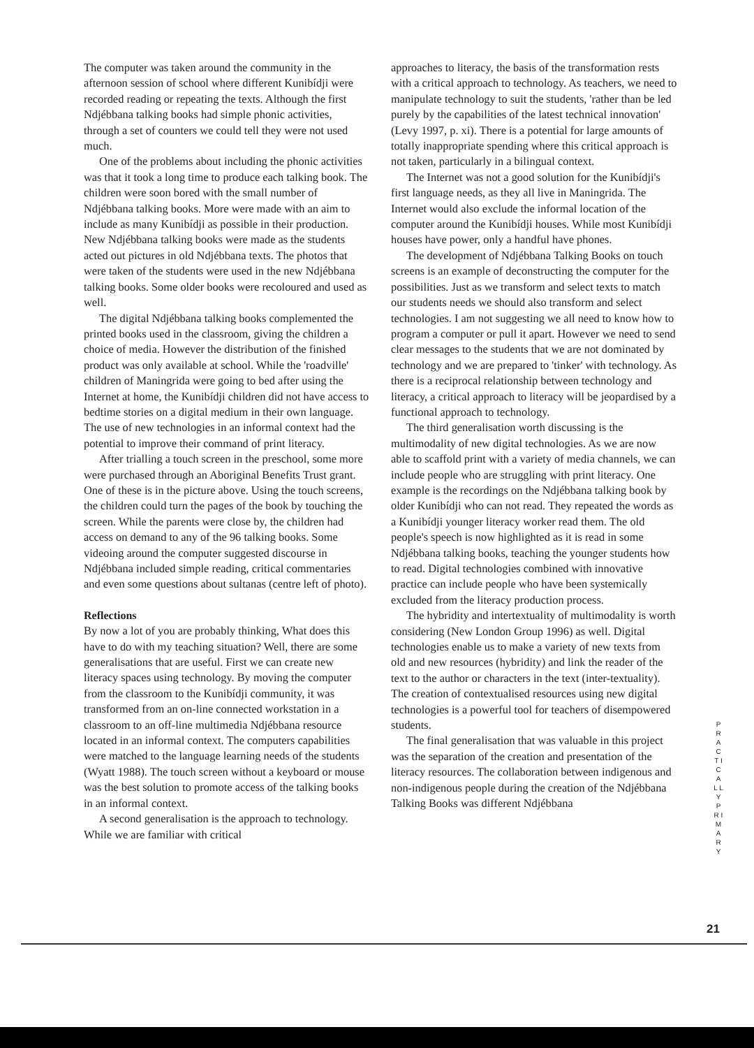The computer was taken around the community in the afternoon session of school where different Kunibídji were recorded reading or repeating the texts. Although the first Ndjébbana talking books had simple phonic activities, through a set of counters we could tell they were not used much.
One of the problems about including the phonic activities was that it took a long time to produce each talking book. The children were soon bored with the small number of Ndjébbana talking books. More were made with an aim to include as many Kunibídji as possible in their production. New Ndjébbana talking books were made as the students acted out pictures in old Ndjébbana texts. The photos that were taken of the students were used in the new Ndjébbana talking books. Some older books were recoloured and used as well.
The digital Ndjébbana talking books complemented the printed books used in the classroom, giving the children a choice of media. However the distribution of the finished product was only available at school. While the 'roadville' children of Maningrida were going to bed after using the Internet at home, the Kunibídji children did not have access to bedtime stories on a digital medium in their own language. The use of new technologies in an informal context had the potential to improve their command of print literacy.
After trialling a touch screen in the preschool, some more were purchased through an Aboriginal Benefits Trust grant. One of these is in the picture above. Using the touch screens, the children could turn the pages of the book by touching the screen. While the parents were close by, the children had access on demand to any of the 96 talking books. Some videoing around the computer suggested discourse in Ndjébbana included simple reading, critical commentaries and even some questions about sultanas (centre left of photo).
Reflections
By now a lot of you are probably thinking, What does this have to do with my teaching situation? Well, there are some generalisations that are useful. First we can create new literacy spaces using technology. By moving the computer from the classroom to the Kunibídji community, it was transformed from an on-line connected workstation in a classroom to an off-line multimedia Ndjébbana resource located in an informal context. The computers capabilities were matched to the language learning needs of the students (Wyatt 1988). The touch screen without a keyboard or mouse was the best solution to promote access of the talking books in an informal context.
A second generalisation is the approach to technology. While we are familiar with critical
approaches to literacy, the basis of the transformation rests with a critical approach to technology. As teachers, we need to manipulate technology to suit the students, 'rather than be led purely by the capabilities of the latest technical innovation' (Levy 1997, p. xi). There is a potential for large amounts of totally inappropriate spending where this critical approach is not taken, particularly in a bilingual context.
The Internet was not a good solution for the Kunibídji's first language needs, as they all live in Maningrida. The Internet would also exclude the informal location of the computer around the Kunibídji houses. While most Kunibídji houses have power, only a handful have phones.
The development of Ndjébbana Talking Books on touch screens is an example of deconstructing the computer for the possibilities. Just as we transform and select texts to match our students needs we should also transform and select technologies. I am not suggesting we all need to know how to program a computer or pull it apart. However we need to send clear messages to the students that we are not dominated by technology and we are prepared to 'tinker' with technology. As there is a reciprocal relationship between technology and literacy, a critical approach to literacy will be jeopardised by a functional approach to technology.
The third generalisation worth discussing is the multimodality of new digital technologies. As we are now able to scaffold print with a variety of media channels, we can include people who are struggling with print literacy. One example is the recordings on the Ndjébbana talking book by older Kunibídji who can not read. They repeated the words as a Kunibídji younger literacy worker read them. The old people's speech is now highlighted as it is read in some Ndjébbana talking books, teaching the younger students how to read. Digital technologies combined with innovative practice can include people who have been systemically excluded from the literacy production process.
The hybridity and intertextuality of multimodality is worth considering (New London Group 1996) as well. Digital technologies enable us to make a variety of new texts from old and new resources (hybridity) and link the reader of the text to the author or characters in the text (inter-textuality). The creation of contextualised resources using new digital technologies is a powerful tool for teachers of disempowered students.
The final generalisation that was valuable in this project was the separation of the creation and presentation of the literacy resources. The collaboration between indigenous and non-indigenous people during the creation of the Ndjébbana Talking Books was different Ndjébbana
P R A C T I C A L L Y P R I M A R Y
21